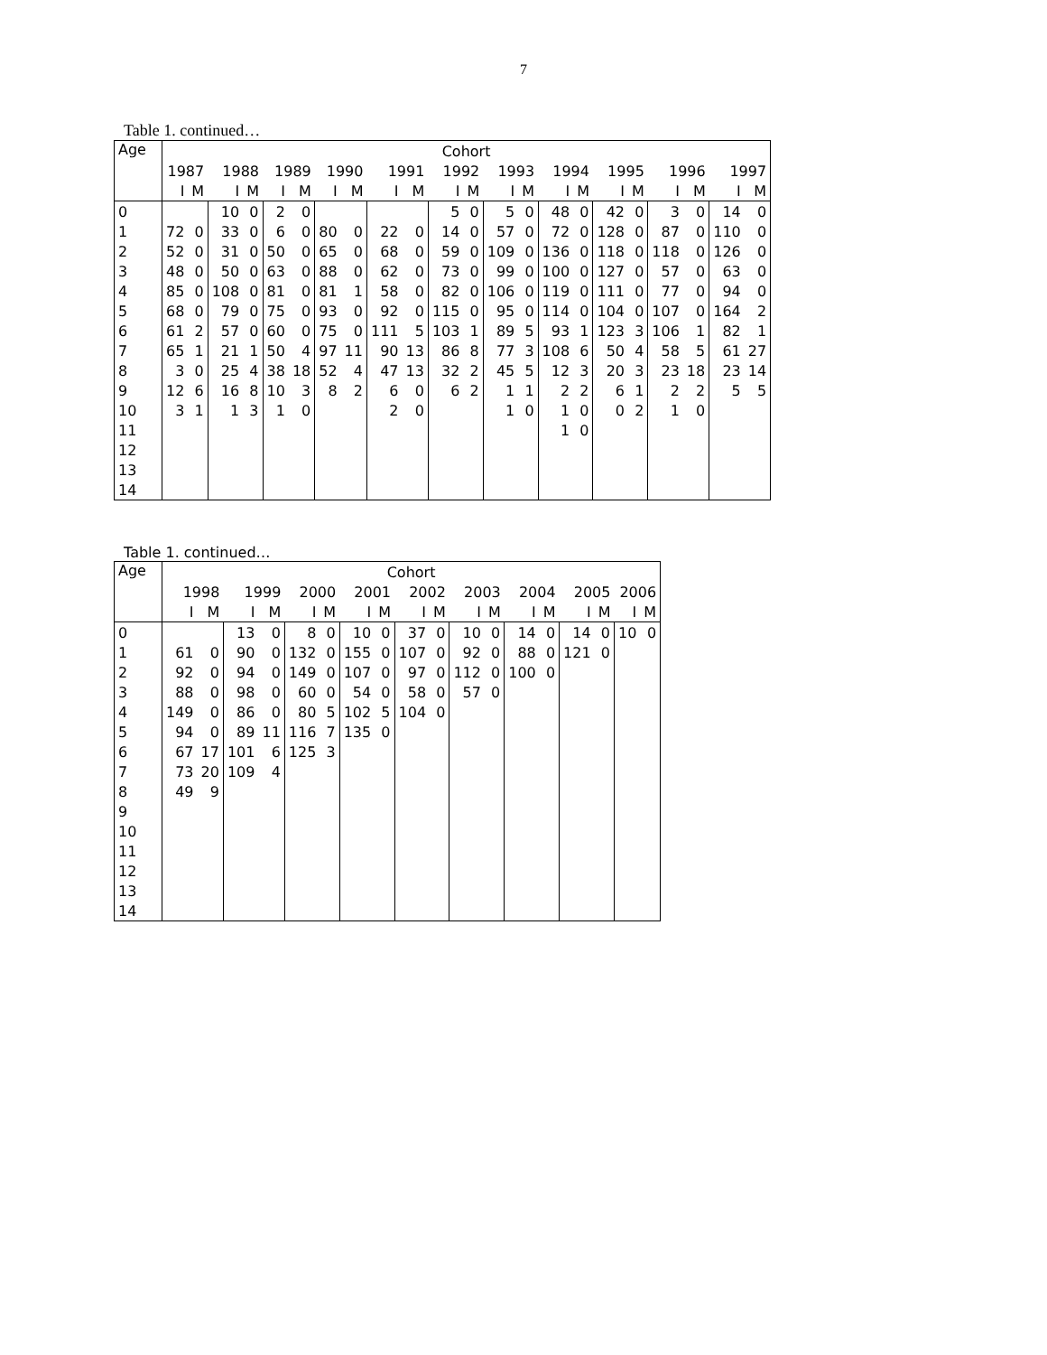7
Table 1. continued…
| Age | Cohort | | | | | | | | | | | | | | | | | | | | | |
| --- | --- | --- | --- | --- | --- | --- | --- | --- | --- | --- | --- | --- | --- | --- | --- | --- | --- | --- | --- | --- | --- | --- |
| | 1987 | | 1988 | | 1989 | | 1990 | | 1991 | | 1992 | | 1993 | | 1994 | | 1995 | | 1996 | | 1997 | |
| | I | M | I | M | I | M | I | M | I | M | I | M | I | M | I | M | I | M | I | M | I | M |
| 0 | | | 10 | 0 | 2 | 0 | | | | | 5 | 0 | 5 | 0 | 48 | 0 | 42 | 0 | 3 | 0 | 14 | 0 |
| 1 | 72 | 0 | 33 | 0 | 6 | 0 | 80 | 0 | 22 | 0 | 14 | 0 | 57 | 0 | 72 | 0 | 128 | 0 | 87 | 0 | 110 | 0 |
| 2 | 52 | 0 | 31 | 0 | 50 | 0 | 65 | 0 | 68 | 0 | 59 | 0 | 109 | 0 | 136 | 0 | 118 | 0 | 118 | 0 | 126 | 0 |
| 3 | 48 | 0 | 50 | 0 | 63 | 0 | 88 | 0 | 62 | 0 | 73 | 0 | 99 | 0 | 100 | 0 | 127 | 0 | 57 | 0 | 63 | 0 |
| 4 | 85 | 0 | 108 | 0 | 81 | 0 | 81 | 1 | 58 | 0 | 82 | 0 | 106 | 0 | 119 | 0 | 111 | 0 | 77 | 0 | 94 | 0 |
| 5 | 68 | 0 | 79 | 0 | 75 | 0 | 93 | 0 | 92 | 0 | 115 | 0 | 95 | 0 | 114 | 0 | 104 | 0 | 107 | 0 | 164 | 2 |
| 6 | 61 | 2 | 57 | 0 | 60 | 0 | 75 | 0 | 111 | 5 | 103 | 1 | 89 | 5 | 93 | 1 | 123 | 3 | 106 | 1 | 82 | 1 |
| 7 | 65 | 1 | 21 | 1 | 50 | 4 | 97 | 11 | 90 | 13 | 86 | 8 | 77 | 3 | 108 | 6 | 50 | 4 | 58 | 5 | 61 | 27 |
| 8 | 3 | 0 | 25 | 4 | 38 | 18 | 52 | 4 | 47 | 13 | 32 | 2 | 45 | 5 | 12 | 3 | 20 | 3 | 23 | 18 | 23 | 14 |
| 9 | 12 | 6 | 16 | 8 | 10 | 3 | 8 | 2 | 6 | 0 | 6 | 2 | 1 | 1 | 2 | 2 | 6 | 1 | 2 | 2 | 5 | 5 |
| 10 | 3 | 1 | 1 | 3 | 1 | 0 | | | 2 | 0 | | | 1 | 0 | 1 | 0 | 0 | 2 | 1 | 0 | | |
| 11 | | | | | | | | | | | | | | | 1 | 0 | | | | | | |
| 12 | | | | | | | | | | | | | | | | | | | | | | |
| 13 | | | | | | | | | | | | | | | | | | | | | | |
| 14 | | | | | | | | | | | | | | | | | | | | | | |
Table 1. continued…
| Age | Cohort | | | | | | | | | | | | | | | | | |
| --- | --- | --- | --- | --- | --- | --- | --- | --- | --- | --- | --- | --- | --- | --- | --- | --- | --- | --- |
| | 1998 | | 1999 | | 2000 | | 2001 | | 2002 | | 2003 | | 2004 | | 2005 | | 2006 | |
| | I | M | I | M | I | M | I | M | I | M | I | M | I | M | I | M | I | M |
| 0 | | | 13 | 0 | 8 | 0 | 10 | 0 | 37 | 0 | 10 | 0 | 14 | 0 | 14 | 0 | 10 | 0 |
| 1 | 61 | 0 | 90 | 0 | 132 | 0 | 155 | 0 | 107 | 0 | 92 | 0 | 88 | 0 | 121 | 0 | | |
| 2 | 92 | 0 | 94 | 0 | 149 | 0 | 107 | 0 | 97 | 0 | 112 | 0 | 100 | 0 | | | | |
| 3 | 88 | 0 | 98 | 0 | 60 | 0 | 54 | 0 | 58 | 0 | 57 | 0 | | | | | | |
| 4 | 149 | 0 | 86 | 0 | 80 | 5 | 102 | 5 | 104 | 0 | | | | | | | | |
| 5 | 94 | 0 | 89 | 11 | 116 | 7 | 135 | 0 | | | | | | | | | | |
| 6 | 67 | 17 | 101 | 6 | 125 | 3 | | | | | | | | | | | | |
| 7 | 73 | 20 | 109 | 4 | | | | | | | | | | | | | | |
| 8 | 49 | 9 | | | | | | | | | | | | | | | | |
| 9 | | | | | | | | | | | | | | | | | | |
| 10 | | | | | | | | | | | | | | | | | | |
| 11 | | | | | | | | | | | | | | | | | | |
| 12 | | | | | | | | | | | | | | | | | | |
| 13 | | | | | | | | | | | | | | | | | | |
| 14 | | | | | | | | | | | | | | | | | | |